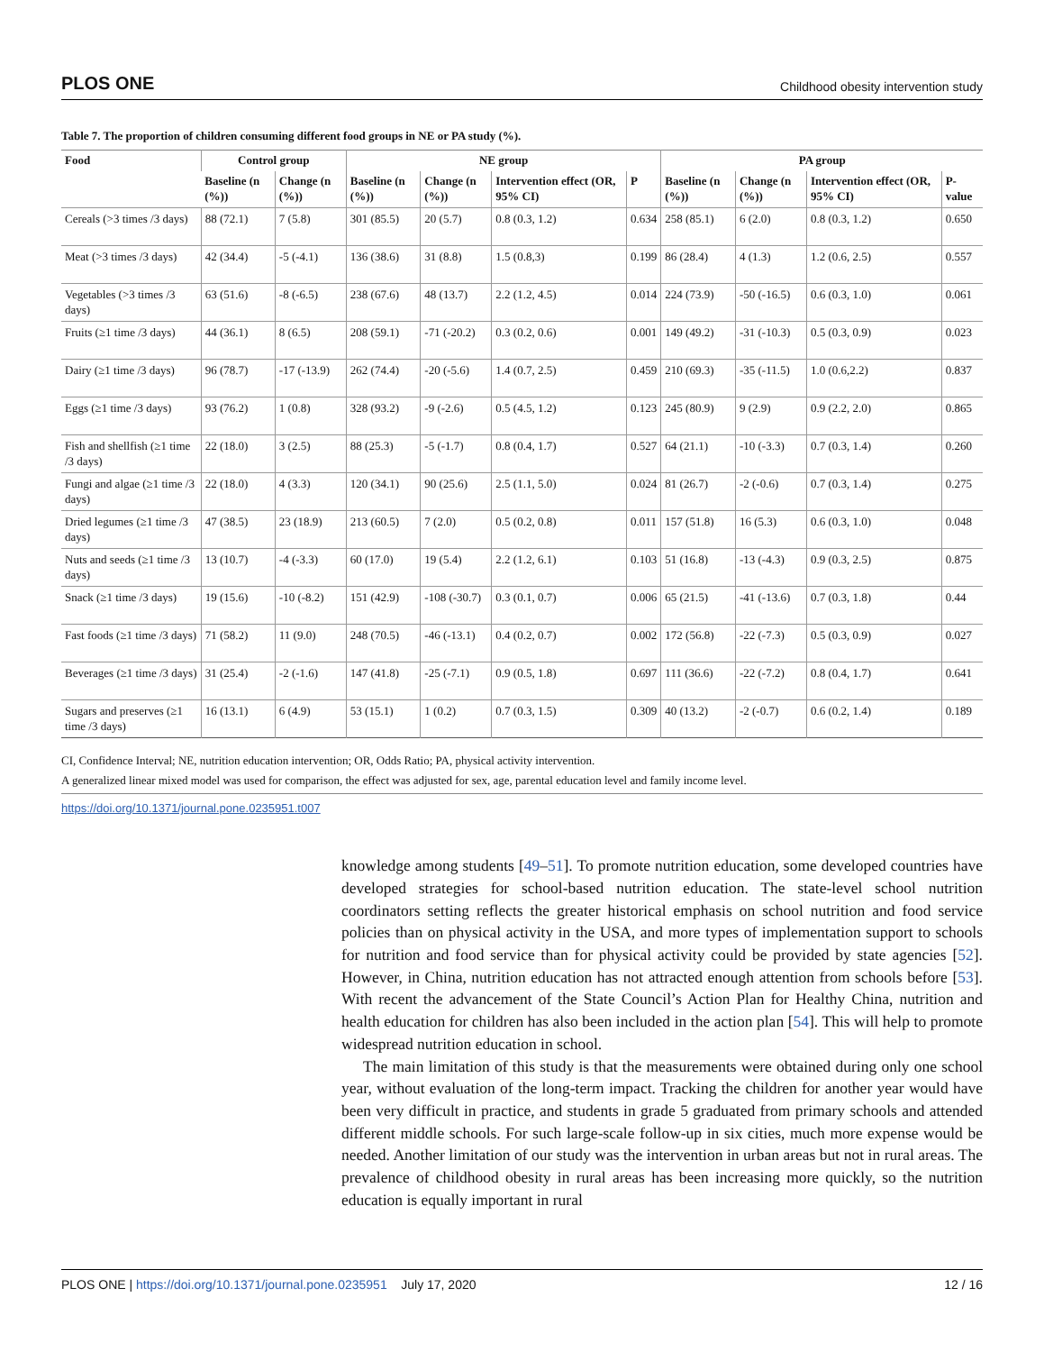PLOS ONE Childhood obesity intervention study
Table 7. The proportion of children consuming different food groups in NE or PA study (%).
| Food | Control group | | NE group | | | | PA group | | | |
| --- | --- | --- | --- | --- | --- | --- | --- | --- | --- | --- |
| | Baseline (n (%)) | Change (n (%)) | Baseline (n (%)) | Change (n (%)) | Intervention effect (OR, 95% CI) | P | Baseline (n (%)) | Change (n (%)) | Intervention effect (OR, 95% CI) | P-value |
| Cereals (>3 times /3 days) | 88 (72.1) | 7 (5.8) | 301 (85.5) | 20 (5.7) | 0.8 (0.3, 1.2) | 0.634 | 258 (85.1) | 6 (2.0) | 0.8 (0.3, 1.2) | 0.650 |
| Meat (>3 times /3 days) | 42 (34.4) | -5 (-4.1) | 136 (38.6) | 31 (8.8) | 1.5 (0.8,3) | 0.199 | 86 (28.4) | 4 (1.3) | 1.2 (0.6, 2.5) | 0.557 |
| Vegetables (>3 times /3 days) | 63 (51.6) | -8 (-6.5) | 238 (67.6) | 48 (13.7) | 2.2 (1.2, 4.5) | 0.014 | 224 (73.9) | -50 (-16.5) | 0.6 (0.3, 1.0) | 0.061 |
| Fruits (≥1 time /3 days) | 44 (36.1) | 8 (6.5) | 208 (59.1) | -71 (-20.2) | 0.3 (0.2, 0.6) | 0.001 | 149 (49.2) | -31 (-10.3) | 0.5 (0.3, 0.9) | 0.023 |
| Dairy (≥1 time /3 days) | 96 (78.7) | -17 (-13.9) | 262 (74.4) | -20 (-5.6) | 1.4 (0.7, 2.5) | 0.459 | 210 (69.3) | -35 (-11.5) | 1.0 (0.6,2.2) | 0.837 |
| Eggs (≥1 time /3 days) | 93 (76.2) | 1 (0.8) | 328 (93.2) | -9 (-2.6) | 0.5 (4.5, 1.2) | 0.123 | 245 (80.9) | 9 (2.9) | 0.9 (2.2, 2.0) | 0.865 |
| Fish and shellfish (≥1 time /3 days) | 22 (18.0) | 3 (2.5) | 88 (25.3) | -5 (-1.7) | 0.8 (0.4, 1.7) | 0.527 | 64 (21.1) | -10 (-3.3) | 0.7 (0.3, 1.4) | 0.260 |
| Fungi and algae (≥1 time /3 days) | 22 (18.0) | 4 (3.3) | 120 (34.1) | 90 (25.6) | 2.5 (1.1, 5.0) | 0.024 | 81 (26.7) | -2 (-0.6) | 0.7 (0.3, 1.4) | 0.275 |
| Dried legumes (≥1 time /3 days) | 47 (38.5) | 23 (18.9) | 213 (60.5) | 7 (2.0) | 0.5 (0.2, 0.8) | 0.011 | 157 (51.8) | 16 (5.3) | 0.6 (0.3, 1.0) | 0.048 |
| Nuts and seeds (≥1 time /3 days) | 13 (10.7) | -4 (-3.3) | 60 (17.0) | 19 (5.4) | 2.2 (1.2, 6.1) | 0.103 | 51 (16.8) | -13 (-4.3) | 0.9 (0.3, 2.5) | 0.875 |
| Snack (≥1 time /3 days) | 19 (15.6) | -10 (-8.2) | 151 (42.9) | -108 (-30.7) | 0.3 (0.1, 0.7) | 0.006 | 65 (21.5) | -41 (-13.6) | 0.7 (0.3, 1.8) | 0.44 |
| Fast foods (≥1 time /3 days) | 71 (58.2) | 11 (9.0) | 248 (70.5) | -46 (-13.1) | 0.4 (0.2, 0.7) | 0.002 | 172 (56.8) | -22 (-7.3) | 0.5 (0.3, 0.9) | 0.027 |
| Beverages (≥1 time /3 days) | 31 (25.4) | -2 (-1.6) | 147 (41.8) | -25 (-7.1) | 0.9 (0.5, 1.8) | 0.697 | 111 (36.6) | -22 (-7.2) | 0.8 (0.4, 1.7) | 0.641 |
| Sugars and preserves (≥1 time /3 days) | 16 (13.1) | 6 (4.9) | 53 (15.1) | 1 (0.2) | 0.7 (0.3, 1.5) | 0.309 | 40 (13.2) | -2 (-0.7) | 0.6 (0.2, 1.4) | 0.189 |
CI, Confidence Interval; NE, nutrition education intervention; OR, Odds Ratio; PA, physical activity intervention.
A generalized linear mixed model was used for comparison, the effect was adjusted for sex, age, parental education level and family income level.
https://doi.org/10.1371/journal.pone.0235951.t007
knowledge among students [49–51]. To promote nutrition education, some developed countries have developed strategies for school-based nutrition education. The state-level school nutrition coordinators setting reflects the greater historical emphasis on school nutrition and food service policies than on physical activity in the USA, and more types of implementation support to schools for nutrition and food service than for physical activity could be provided by state agencies [52]. However, in China, nutrition education has not attracted enough attention from schools before [53]. With recent the advancement of the State Council’s Action Plan for Healthy China, nutrition and health education for children has also been included in the action plan [54]. This will help to promote widespread nutrition education in school.
The main limitation of this study is that the measurements were obtained during only one school year, without evaluation of the long-term impact. Tracking the children for another year would have been very difficult in practice, and students in grade 5 graduated from primary schools and attended different middle schools. For such large-scale follow-up in six cities, much more expense would be needed. Another limitation of our study was the intervention in urban areas but not in rural areas. The prevalence of childhood obesity in rural areas has been increasing more quickly, so the nutrition education is equally important in rural
PLOS ONE | https://doi.org/10.1371/journal.pone.0235951 July 17, 2020 12 / 16